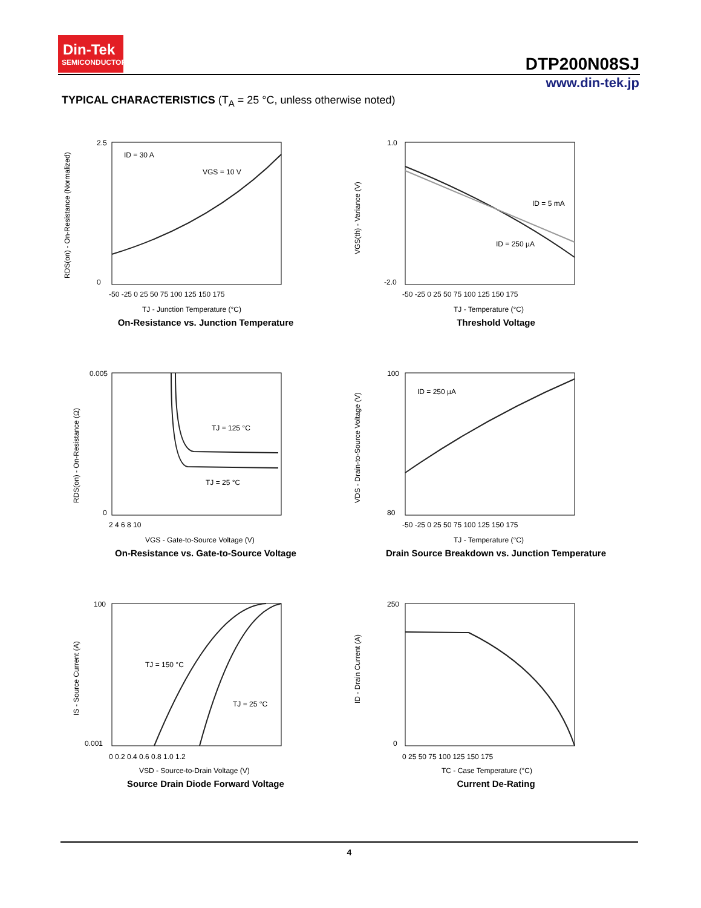Din-Tek
SEMICONDUCTOR
DTP200N08SJ
www.din-tek.jp
TYPICAL CHARACTERISTICS (T<sub>A</sub> = 25 °C, unless otherwise noted)
ID = 30 A
VGS = 10 V
2.5
0
-50 -25 0 25 50 75 100 125 150 175
TJ - Junction Temperature (°C)
RDS(on) - On-Resistance (Normalized)
On-Resistance vs. Junction Temperature
ID = 5 mA
ID = 250 µA
1.0
-2.0
-50 -25 0 25 50 75 100 125 150 175
TJ - Temperature (°C)
VGS(th) - Variance (V)
Threshold Voltage
TJ = 125 °C
TJ = 25 °C
0.005
0
2 4 6 8 10
VGS - Gate-to-Source Voltage (V)
RDS(on) - On-Resistance (Ω)
On-Resistance vs. Gate-to-Source Voltage
ID = 250 µA
100
80
-50 -25 0 25 50 75 100 125 150 175
TJ - Temperature (°C)
VDS - Drain-to-Source Voltage (V)
Drain Source Breakdown vs. Junction Temperature
TJ = 150 °C
TJ = 25 °C
100
0.001
0 0.2 0.4 0.6 0.8 1.0 1.2
VSD - Source-to-Drain Voltage (V)
IS - Source Current (A)
Source Drain Diode Forward Voltage
250
0
0 25 50 75 100 125 150 175
TC - Case Temperature (°C)
ID - Drain Current (A)
Current De-Rating
4